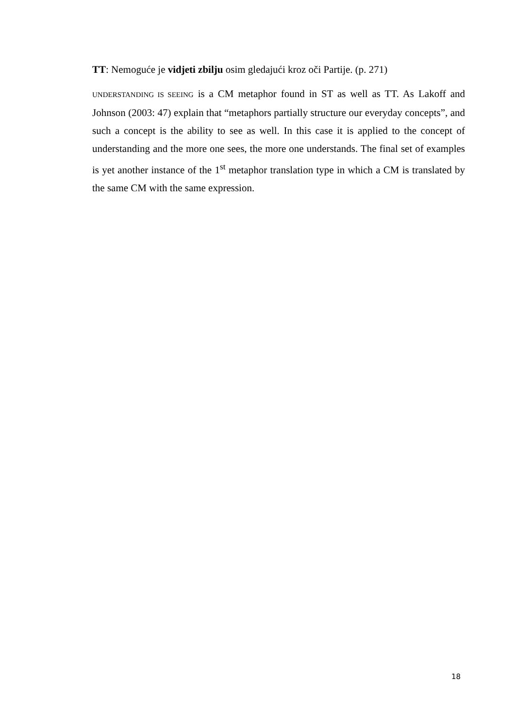TT: Nemoguće je vidjeti zbilju osim gledajući kroz oči Partije. (p. 271)
UNDERSTANDING IS SEEING is a CM metaphor found in ST as well as TT. As Lakoff and Johnson (2003: 47) explain that “metaphors partially structure our everyday concepts”, and such a concept is the ability to see as well. In this case it is applied to the concept of understanding and the more one sees, the more one understands. The final set of examples is yet another instance of the 1<sup>st</sup> metaphor translation type in which a CM is translated by the same CM with the same expression.
18